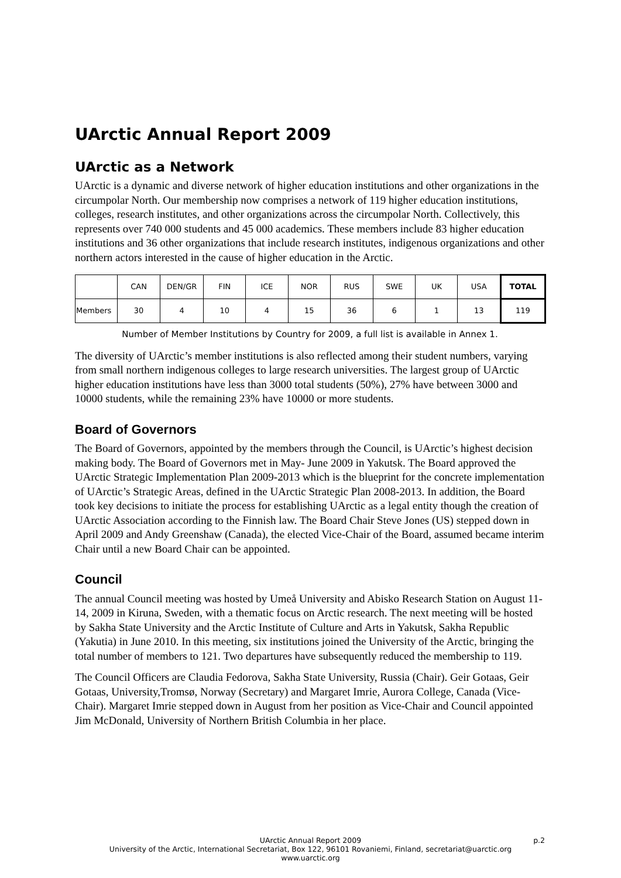UArctic Annual Report 2009
UArctic as a Network
UArctic is a dynamic and diverse network of higher education institutions and other organizations in the circumpolar North. Our membership now comprises a network of 119 higher education institutions, colleges, research institutes, and other organizations across the circumpolar North. Collectively, this represents over 740 000 students and 45 000 academics. These members include 83 higher education institutions and 36 other organizations that include research institutes, indigenous organizations and other northern actors interested in the cause of higher education in the Arctic.
| | CAN | DEN/GR | FIN | ICE | NOR | RUS | SWE | UK | USA | TOTAL |
| Members | 30 | 4 | 10 | 4 | 15 | 36 | 6 | 1 | 13 | 119 |
Number of Member Institutions by Country for 2009, a full list is available in Annex 1.
The diversity of UArctic’s member institutions is also reflected among their student numbers, varying from small northern indigenous colleges to large research universities. The largest group of UArctic higher education institutions have less than 3000 total students (50%), 27% have between 3000 and 10000 students, while the remaining 23% have 10000 or more students.
Board of Governors
The Board of Governors, appointed by the members through the Council, is UArctic’s highest decision making body. The Board of Governors met in May- June 2009 in Yakutsk. The Board approved the UArctic Strategic Implementation Plan 2009-2013 which is the blueprint for the concrete implementation of UArctic’s Strategic Areas, defined in the UArctic Strategic Plan 2008-2013. In addition, the Board took key decisions to initiate the process for establishing UArctic as a legal entity though the creation of UArctic Association according to the Finnish law. The Board Chair Steve Jones (US) stepped down in April 2009 and Andy Greenshaw (Canada), the elected Vice-Chair of the Board, assumed became interim Chair until a new Board Chair can be appointed.
Council
The annual Council meeting was hosted by Umeå University and Abisko Research Station on August 11-14, 2009 in Kiruna, Sweden, with a thematic focus on Arctic research. The next meeting will be hosted by Sakha State University and the Arctic Institute of Culture and Arts in Yakutsk, Sakha Republic (Yakutia) in June 2010. In this meeting, six institutions joined the University of the Arctic, bringing the total number of members to 121. Two departures have subsequently reduced the membership to 119.
The Council Officers are Claudia Fedorova, Sakha State University, Russia (Chair). Geir Gotaas, Geir Gotaas, University,Tromsø, Norway (Secretary) and Margaret Imrie, Aurora College, Canada (Vice-Chair). Margaret Imrie stepped down in August from her position as Vice-Chair and Council appointed Jim McDonald, University of Northern British Columbia in her place.
UArctic Annual Report 2009 p.2
University of the Arctic, International Secretariat, Box 122, 96101 Rovaniemi, Finland, secretariat@uarctic.org
www.uarctic.org